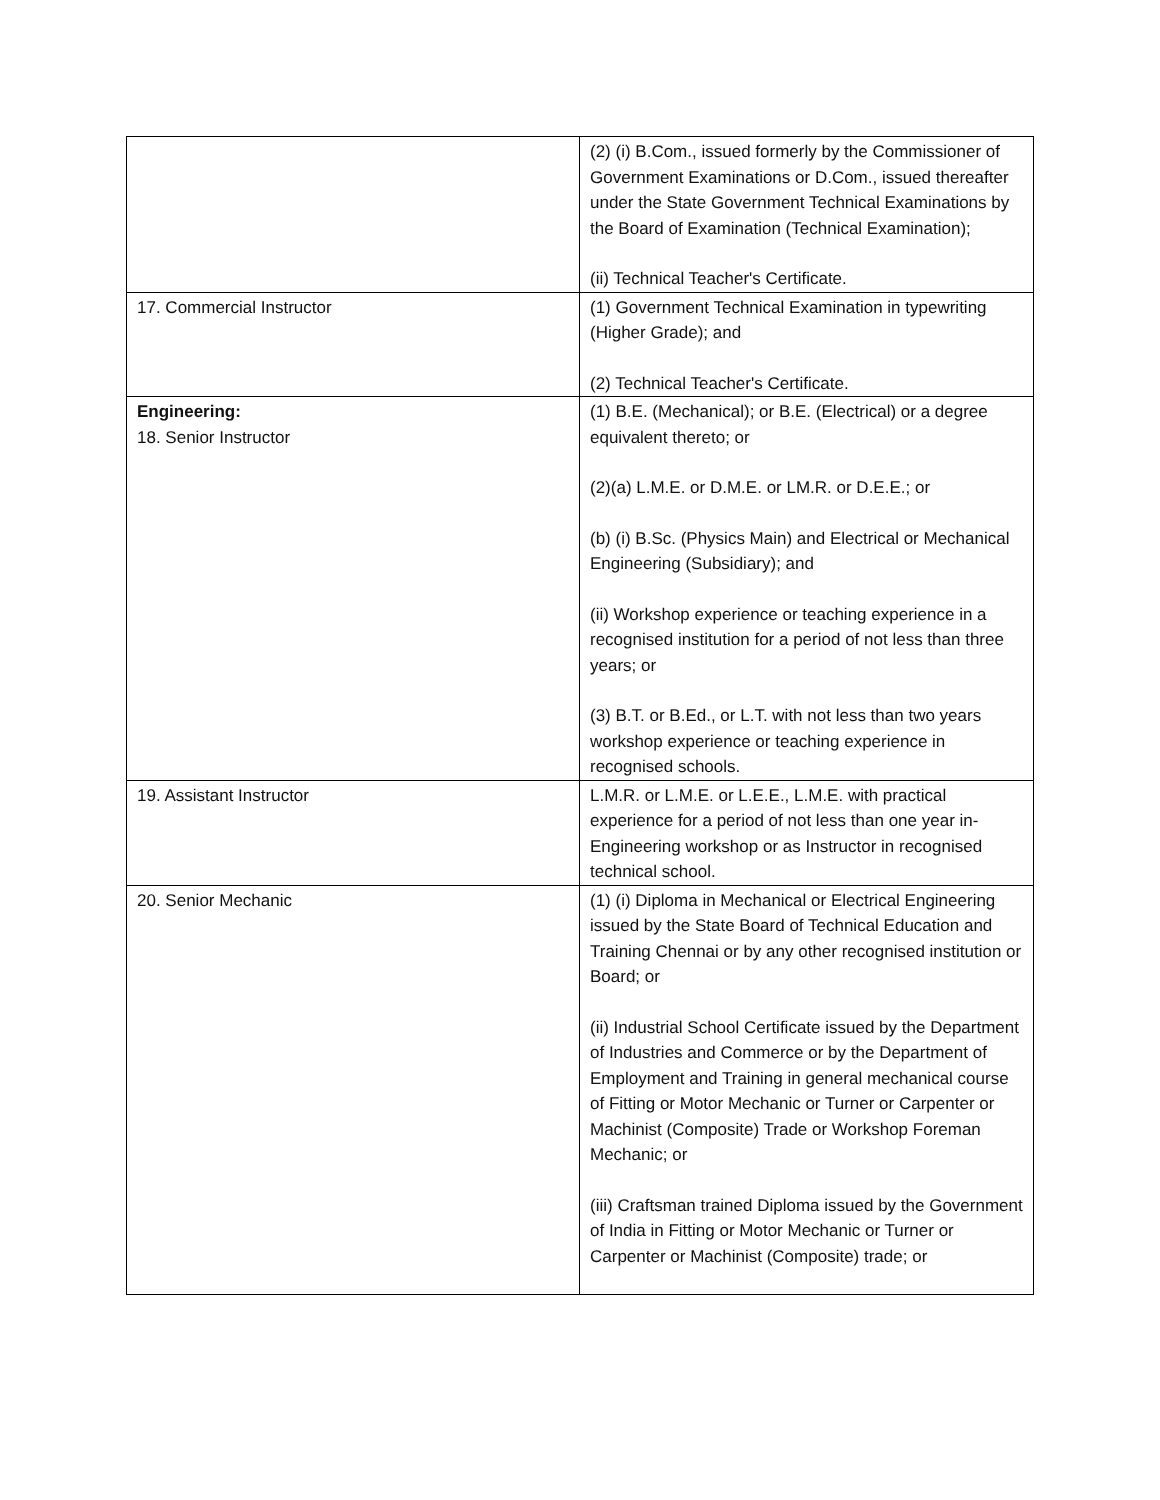| | (2) (i) B.Com., issued formerly by the Commissioner of Government Examinations or D.Com., issued thereafter under the State Government Technical Examinations by the Board of Examination (Technical Examination); (ii) Technical Teacher's Certificate. |
| 17. Commercial Instructor | (1) Government Technical Examination in typewriting (Higher Grade); and (2) Technical Teacher's Certificate. |
| Engineering: 18. Senior Instructor | (1) B.E. (Mechanical); or B.E. (Electrical) or a degree equivalent thereto; or (2)(a) L.M.E. or D.M.E. or LM.R. or D.E.E.; or (b) (i) B.Sc. (Physics Main) and Electrical or Mechanical Engineering (Subsidiary); and (ii) Workshop experience or teaching experience in a recognised institution for a period of not less than three years; or (3) B.T. or B.Ed., or L.T. with not less than two years workshop experience or teaching experience in recognised schools. |
| 19. Assistant Instructor | L.M.R. or L.M.E. or L.E.E., L.M.E. with practical experience for a period of not less than one year in- Engineering workshop or as Instructor in recognised technical school. |
| 20. Senior Mechanic | (1) (i) Diploma in Mechanical or Electrical Engineering issued by the State Board of Technical Education and Training Chennai or by any other recognised institution or Board; or (ii) Industrial School Certificate issued by the Department of Industries and Commerce or by the Department of Employment and Training in general mechanical course of Fitting or Motor Mechanic or Turner or Carpenter or Machinist (Composite) Trade or Workshop Foreman Mechanic; or (iii) Craftsman trained Diploma issued by the Government of India in Fitting or Motor Mechanic or Turner or Carpenter or Machinist (Composite) trade; or |